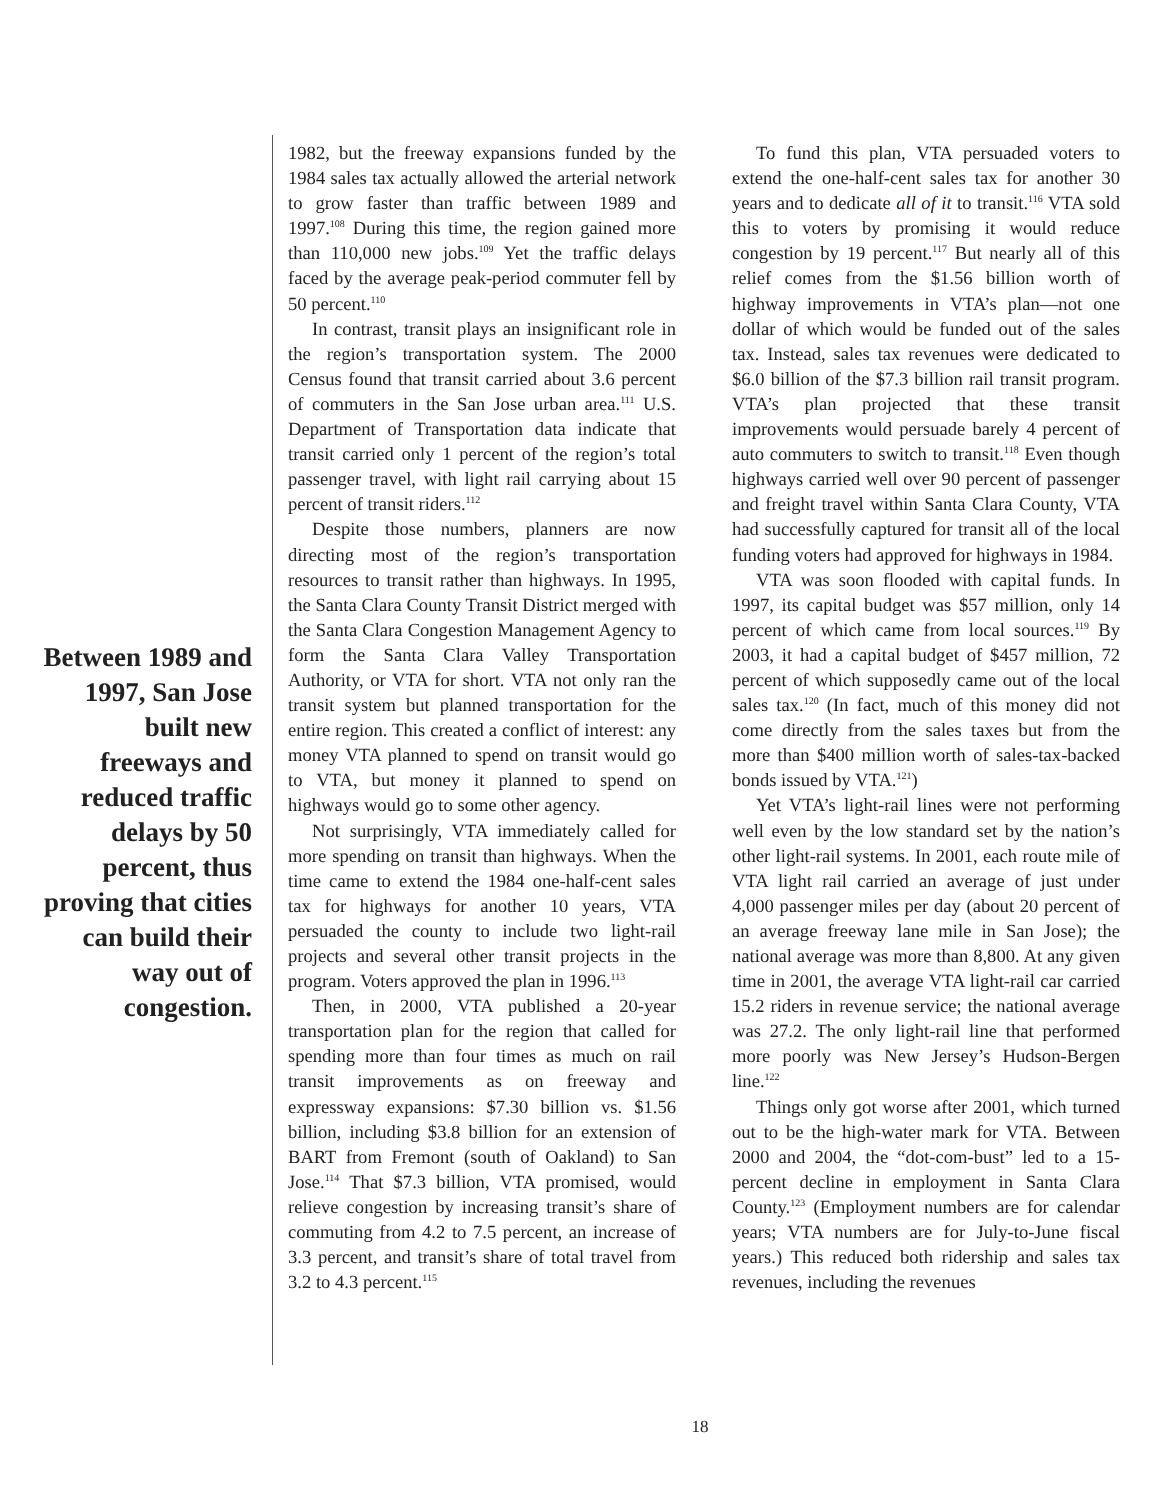Between 1989 and 1997, San Jose built new freeways and reduced traffic delays by 50 percent, thus proving that cities can build their way out of congestion.
1982, but the freeway expansions funded by the 1984 sales tax actually allowed the arterial network to grow faster than traffic between 1989 and 1997.<sup>108</sup> During this time, the region gained more than 110,000 new jobs.<sup>109</sup> Yet the traffic delays faced by the average peak-period commuter fell by 50 percent.<sup>110</sup>
In contrast, transit plays an insignificant role in the region’s transportation system. The 2000 Census found that transit carried about 3.6 percent of commuters in the San Jose urban area.<sup>111</sup> U.S. Department of Transportation data indicate that transit carried only 1 percent of the region’s total passenger travel, with light rail carrying about 15 percent of transit riders.<sup>112</sup>
Despite those numbers, planners are now directing most of the region’s transportation resources to transit rather than highways. In 1995, the Santa Clara County Transit District merged with the Santa Clara Congestion Management Agency to form the Santa Clara Valley Transportation Authority, or VTA for short. VTA not only ran the transit system but planned transportation for the entire region. This created a conflict of interest: any money VTA planned to spend on transit would go to VTA, but money it planned to spend on highways would go to some other agency.
Not surprisingly, VTA immediately called for more spending on transit than highways. When the time came to extend the 1984 one-half-cent sales tax for highways for another 10 years, VTA persuaded the county to include two light-rail projects and several other transit projects in the program. Voters approved the plan in 1996.<sup>113</sup>
Then, in 2000, VTA published a 20-year transportation plan for the region that called for spending more than four times as much on rail transit improvements as on freeway and expressway expansions: $7.30 billion vs. $1.56 billion, including $3.8 billion for an extension of BART from Fremont (south of Oakland) to San Jose.<sup>114</sup> That $7.3 billion, VTA promised, would relieve congestion by increasing transit’s share of commuting from 4.2 to 7.5 percent, an increase of 3.3 percent, and transit’s share of total travel from 3.2 to 4.3 percent.<sup>115</sup>
To fund this plan, VTA persuaded voters to extend the one-half-cent sales tax for another 30 years and to dedicate all of it to transit.<sup>116</sup> VTA sold this to voters by promising it would reduce congestion by 19 percent.<sup>117</sup> But nearly all of this relief comes from the $1.56 billion worth of highway improvements in VTA’s plan—not one dollar of which would be funded out of the sales tax. Instead, sales tax revenues were dedicated to $6.0 billion of the $7.3 billion rail transit program. VTA’s plan projected that these transit improvements would persuade barely 4 percent of auto commuters to switch to transit.<sup>118</sup> Even though highways carried well over 90 percent of passenger and freight travel within Santa Clara County, VTA had successfully captured for transit all of the local funding voters had approved for highways in 1984.
VTA was soon flooded with capital funds. In 1997, its capital budget was $57 million, only 14 percent of which came from local sources.<sup>119</sup> By 2003, it had a capital budget of $457 million, 72 percent of which supposedly came out of the local sales tax.<sup>120</sup> (In fact, much of this money did not come directly from the sales taxes but from the more than $400 million worth of sales-tax-backed bonds issued by VTA.<sup>121</sup>)
Yet VTA’s light-rail lines were not performing well even by the low standard set by the nation’s other light-rail systems. In 2001, each route mile of VTA light rail carried an average of just under 4,000 passenger miles per day (about 20 percent of an average freeway lane mile in San Jose); the national average was more than 8,800. At any given time in 2001, the average VTA light-rail car carried 15.2 riders in revenue service; the national average was 27.2. The only light-rail line that performed more poorly was New Jersey’s Hudson-Bergen line.<sup>122</sup>
Things only got worse after 2001, which turned out to be the high-water mark for VTA. Between 2000 and 2004, the “dot-com-bust” led to a 15-percent decline in employment in Santa Clara County.<sup>123</sup> (Employment numbers are for calendar years; VTA numbers are for July-to-June fiscal years.) This reduced both ridership and sales tax revenues, including the revenues
18